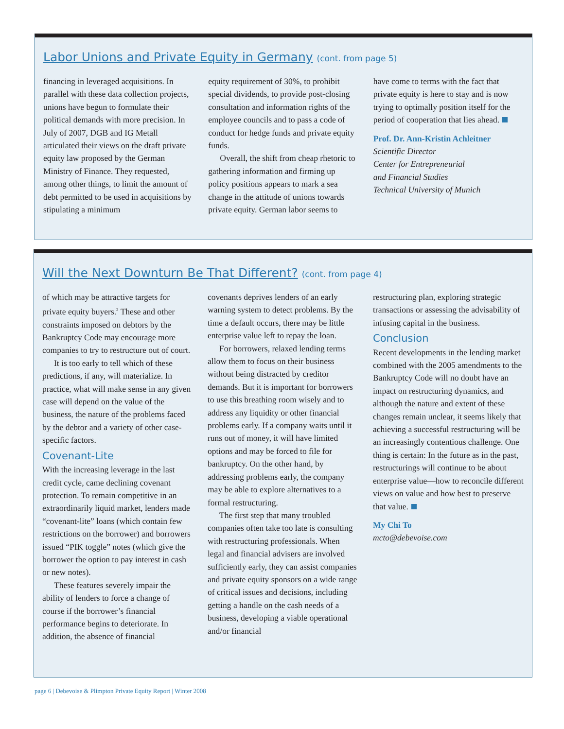Labor Unions and Private Equity in Germany (cont. from page 5)
financing in leveraged acquisitions. In parallel with these data collection projects, unions have begun to formulate their political demands with more precision. In July of 2007, DGB and IG Metall articulated their views on the draft private equity law proposed by the German Ministry of Finance. They requested, among other things, to limit the amount of debt permitted to be used in acquisitions by stipulating a minimum
equity requirement of 30%, to prohibit special dividends, to provide post-closing consultation and information rights of the employee councils and to pass a code of conduct for hedge funds and private equity funds.
Overall, the shift from cheap rhetoric to gathering information and firming up policy positions appears to mark a sea change in the attitude of unions towards private equity. German labor seems to
have come to terms with the fact that private equity is here to stay and is now trying to optimally position itself for the period of cooperation that lies ahead.
Prof. Dr. Ann-Kristin Achleitner
Scientific Director
Center for Entrepreneurial
and Financial Studies
Technical University of Munich
Will the Next Downturn Be That Different? (cont. from page 4)
of which may be attractive targets for private equity buyers.<sup>2</sup> These and other constraints imposed on debtors by the Bankruptcy Code may encourage more companies to try to restructure out of court.
It is too early to tell which of these predictions, if any, will materialize. In practice, what will make sense in any given case will depend on the value of the business, the nature of the problems faced by the debtor and a variety of other case-specific factors.
Covenant-Lite
With the increasing leverage in the last credit cycle, came declining covenant protection. To remain competitive in an extraordinarily liquid market, lenders made “covenant-lite” loans (which contain few restrictions on the borrower) and borrowers issued “PIK toggle” notes (which give the borrower the option to pay interest in cash or new notes).
These features severely impair the ability of lenders to force a change of course if the borrower’s financial performance begins to deteriorate. In addition, the absence of financial
covenants deprives lenders of an early warning system to detect problems. By the time a default occurs, there may be little enterprise value left to repay the loan.
For borrowers, relaxed lending terms allow them to focus on their business without being distracted by creditor demands. But it is important for borrowers to use this breathing room wisely and to address any liquidity or other financial problems early. If a company waits until it runs out of money, it will have limited options and may be forced to file for bankruptcy. On the other hand, by addressing problems early, the company may be able to explore alternatives to a formal restructuring.
The first step that many troubled companies often take too late is consulting with restructuring professionals. When legal and financial advisers are involved sufficiently early, they can assist companies and private equity sponsors on a wide range of critical issues and decisions, including getting a handle on the cash needs of a business, developing a viable operational and/or financial
restructuring plan, exploring strategic transactions or assessing the advisability of infusing capital in the business.
Conclusion
Recent developments in the lending market combined with the 2005 amendments to the Bankruptcy Code will no doubt have an impact on restructuring dynamics, and although the nature and extent of these changes remain unclear, it seems likely that achieving a successful restructuring will be an increasingly contentious challenge. One thing is certain: In the future as in the past, restructurings will continue to be about enterprise value—how to reconcile different views on value and how best to preserve that value.
My Chi To
mcto@debevoise.com
page 6 | Debevoise & Plimpton Private Equity Report | Winter 2008